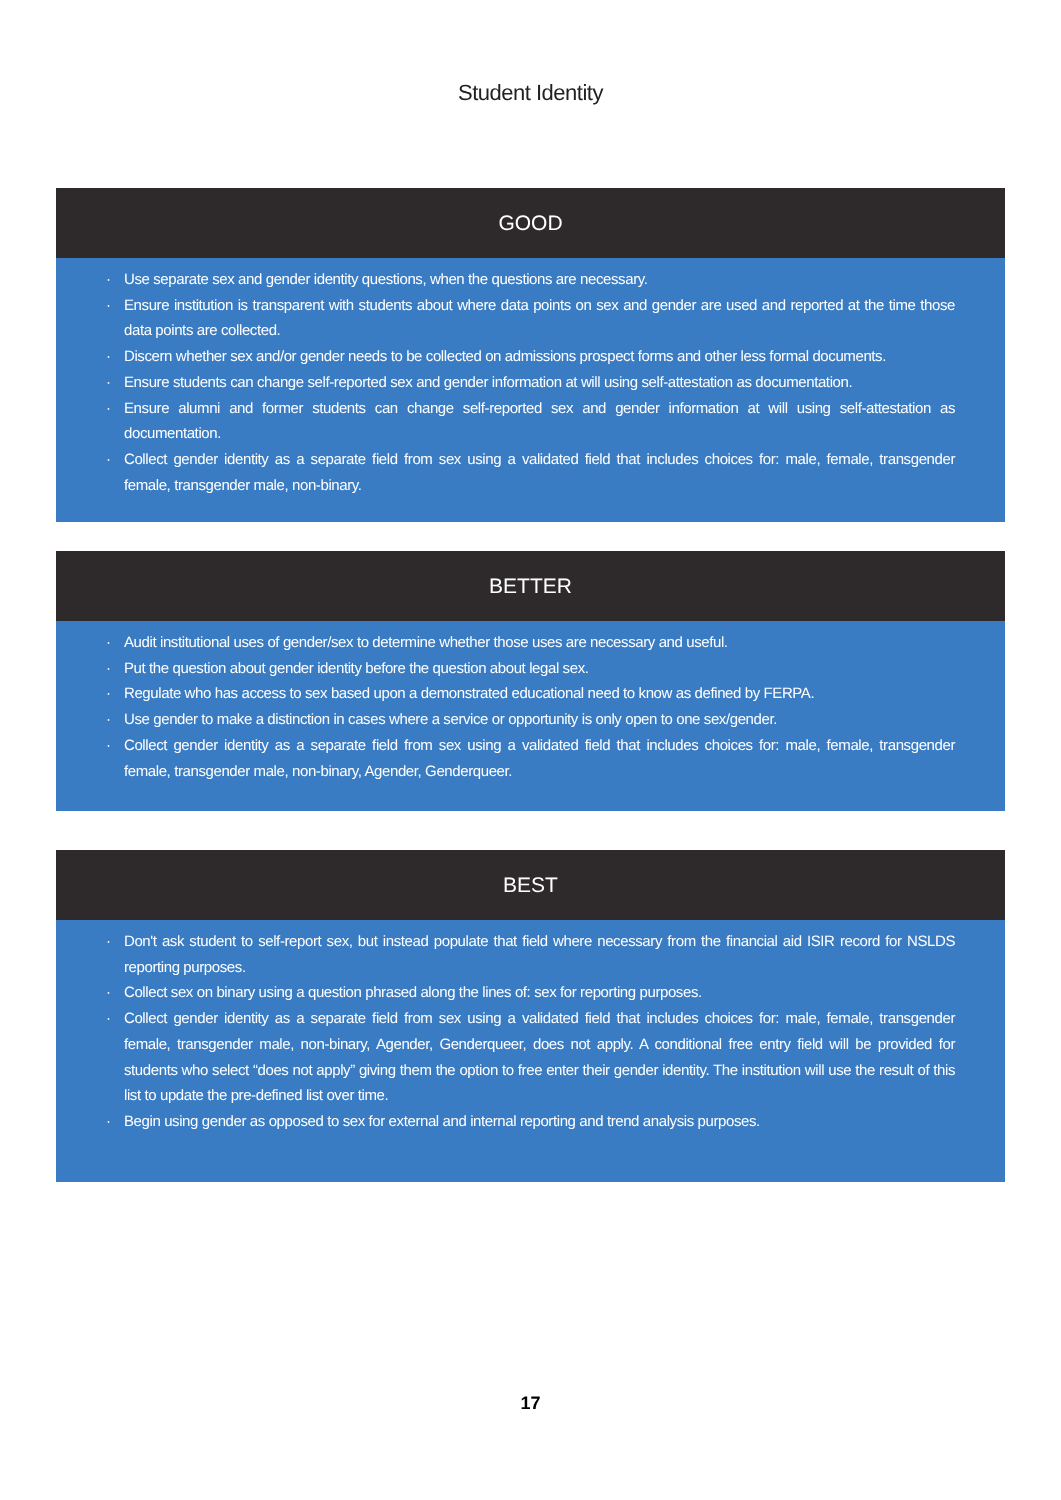Student Identity
GOOD
· Use separate sex and gender identity questions, when the questions are necessary.
· Ensure institution is transparent with students about where data points on sex and gender are used and reported at the time those data points are collected.
· Discern whether sex and/or gender needs to be collected on admissions prospect forms and other less formal documents.
· Ensure students can change self-reported sex and gender information at will using self-attestation as documentation.
· Ensure alumni and former students can change self-reported sex and gender information at will using self-attestation as documentation.
· Collect gender identity as a separate field from sex using a validated field that includes choices for: male, female, transgender female, transgender male, non-binary.
BETTER
· Audit institutional uses of gender/sex to determine whether those uses are necessary and useful.
· Put the question about gender identity before the question about legal sex.
· Regulate who has access to sex based upon a demonstrated educational need to know as defined by FERPA.
· Use gender to make a distinction in cases where a service or opportunity is only open to one sex/gender.
· Collect gender identity as a separate field from sex using a validated field that includes choices for: male, female, transgender female, transgender male, non-binary, Agender, Genderqueer.
BEST
· Don't ask student to self-report sex, but instead populate that field where necessary from the financial aid ISIR record for NSLDS reporting purposes.
· Collect sex on binary using a question phrased along the lines of: sex for reporting purposes.
· Collect gender identity as a separate field from sex using a validated field that includes choices for: male, female, transgender female, transgender male, non-binary, Agender, Genderqueer, does not apply. A conditional free entry field will be provided for students who select “does not apply” giving them the option to free enter their gender identity. The institution will use the result of this list to update the pre-defined list over time.
· Begin using gender as opposed to sex for external and internal reporting and trend analysis purposes.
17